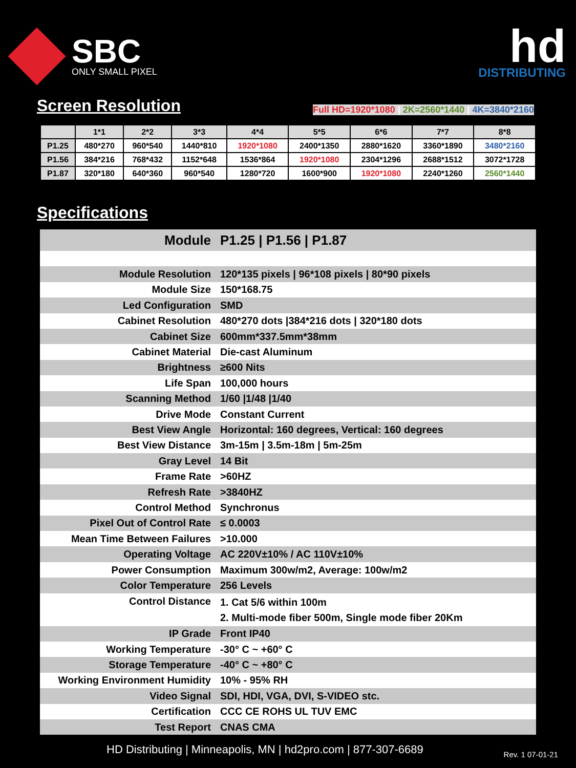SBC
ONLY SMALL PIXEL
hd
DISTRIBUTING
Screen Resolution
Full HD=1920*1080 | 2K=2560*1440 | 4K=3840*2160
| | 1*1 | 2*2 | 3*3 | 4*4 | 5*5 | 6*6 | 7*7 | 8*8 |
| --- | --- | --- | --- | --- | --- | --- | --- | --- |
| P1.25 | 480*270 | 960*540 | 1440*810 | 1920*1080 | 2400*1350 | 2880*1620 | 3360*1890 | 3480*2160 |
| P1.56 | 384*216 | 768*432 | 1152*648 | 1536*864 | 1920*1080 | 2304*1296 | 2688*1512 | 3072*1728 |
| P1.87 | 320*180 | 640*360 | 960*540 | 1280*720 | 1600*900 | 1920*1080 | 2240*1260 | 2560*1440 |
Specifications
| Module | P1.25 / P1.56 / P1.87 |
| Module Resolution | 120*135 pixels / 96*108 pixels / 80*90 pixels |
| Module Size | 150*168.75 |
| Led Configuration | SMD |
| Cabinet Resolution | 480*270 dots /384*216 dots / 320*180 dots |
| Cabinet Size | 600mm*337.5mm*38mm |
| Cabinet Material | Die-cast Aluminum |
| Brightness | ≥600 Nits |
| Life Span | 100,000 hours |
| Scanning Method | 1/60 /1/48 /1/40 |
| Drive Mode | Constant Current |
| Best View Angle | Horizontal: 160 degrees, Vertical: 160 degrees |
| Best View Distance | 3m-15m / 3.5m-18m / 5m-25m |
| Gray Level | 14 Bit |
| Frame Rate | >60HZ |
| Refresh Rate | >3840HZ |
| Control Method | Synchronus |
| Pixel Out of Control Rate | ≤ 0.0003 |
| Mean Time Between Failures | >10.000 |
| Operating Voltage | AC 220V±10% / AC 110V±10% |
| Power Consumption | Maximum 300w/m2, Average: 100w/m2 |
| Color Temperature | 256 Levels |
| Control Distance | 1. Cat 5/6 within 100m 2. Multi-mode fiber 500m, Single mode fiber 20Km |
| IP Grade | Front IP40 |
| Working Temperature | -30° C ~ +60° C |
| Storage Temperature | -40° C ~ +80° C |
| Working Environment Humidity | 10% - 95% RH |
| Video Signal | SDI, HDI, VGA, DVI, S-VIDEO stc. |
| Certification | CCC CE ROHS UL TUV EMC |
| Test Report | CNAS CMA |
HD Distributing | Minneapolis, MN | hd2pro.com | 877-307-6689 Rev. 1 07-01-21